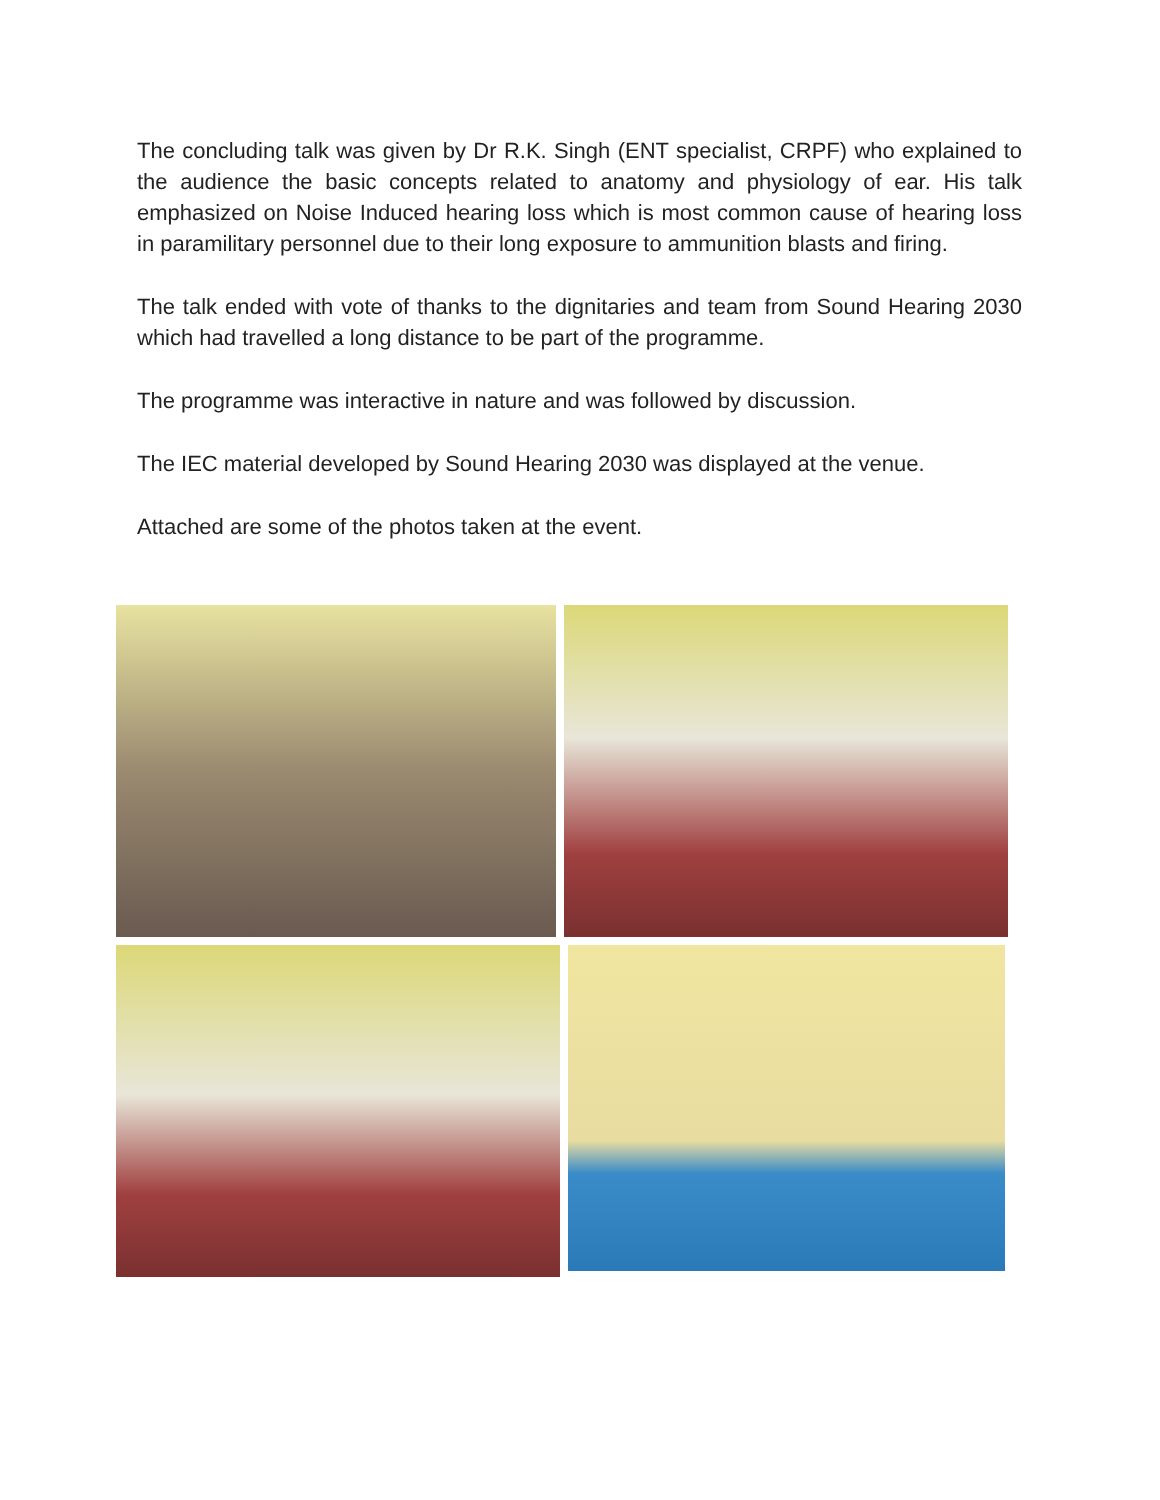The concluding talk was given by Dr R.K. Singh (ENT specialist, CRPF) who explained to the audience the basic concepts related to anatomy and physiology of ear. His talk emphasized on Noise Induced hearing loss which is most common cause of hearing loss in paramilitary personnel due to their long exposure to ammunition blasts and firing.
The talk ended with vote of thanks to the dignitaries and team from Sound Hearing 2030 which had travelled a long distance to be part of the programme.
The programme was interactive in nature and was followed by discussion.
The IEC material developed by Sound Hearing 2030 was displayed at the venue.
Attached are some of the photos taken at the event.